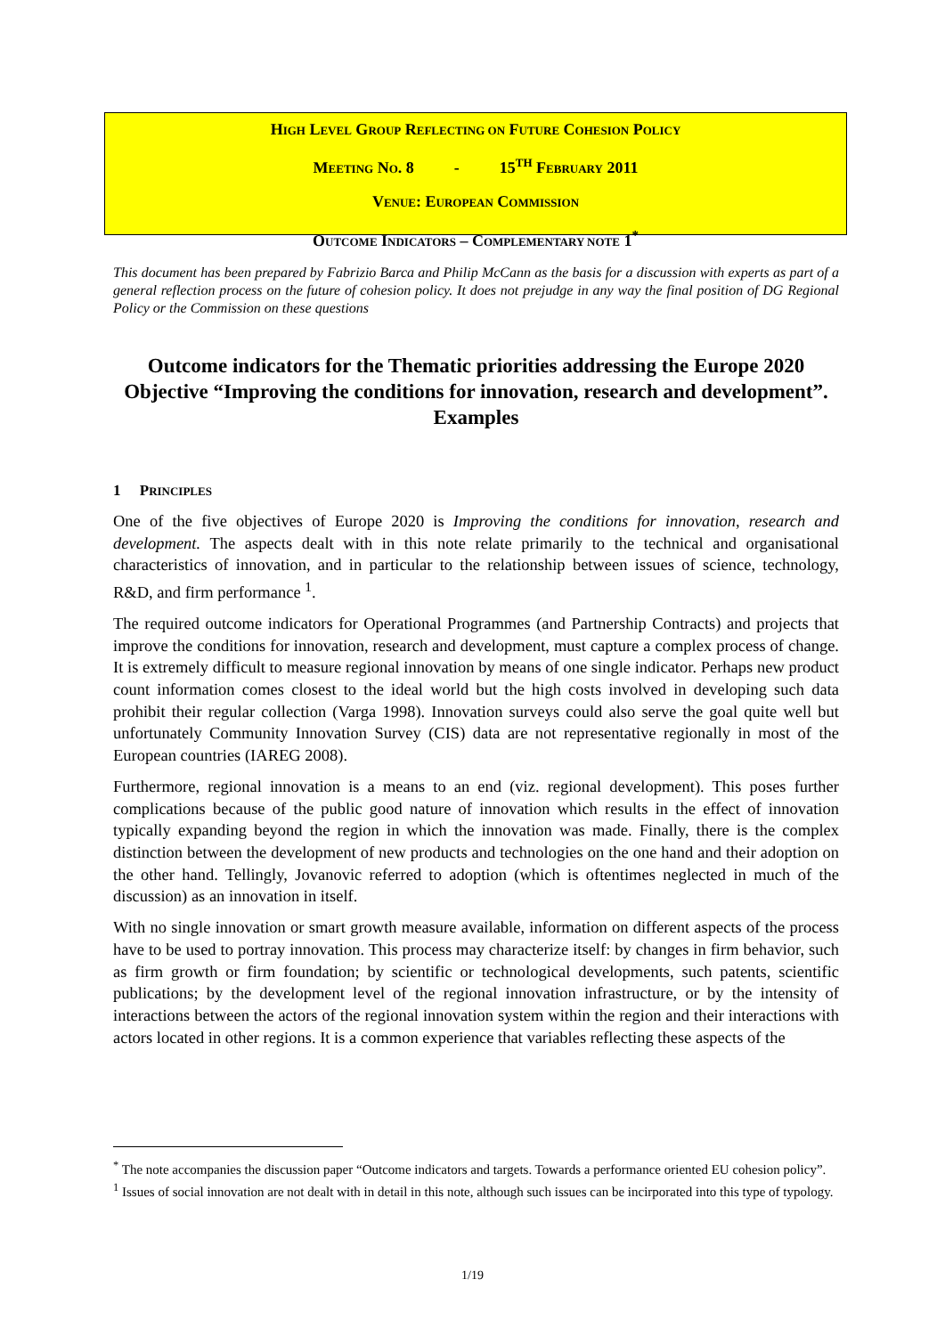HIGH LEVEL GROUP REFLECTING ON FUTURE COHESION POLICY
MEETING NO. 8 - 15<sup>TH</sup> FEBRUARY 2011
VENUE: EUROPEAN COMMISSION
OUTCOME INDICATORS – COMPLEMENTARY NOTE 1<sup>*</sup>
This document has been prepared by Fabrizio Barca and Philip McCann as the basis for a discussion with experts as part of a general reflection process on the future of cohesion policy. It does not prejudge in any way the final position of DG Regional Policy or the Commission on these questions
Outcome indicators for the Thematic priorities addressing the Europe 2020 Objective “Improving the conditions for innovation, research and development”. Examples
1 PRINCIPLES
One of the five objectives of Europe 2020 is Improving the conditions for innovation, research and development. The aspects dealt with in this note relate primarily to the technical and organisational characteristics of innovation, and in particular to the relationship between issues of science, technology, R&D, and firm performance <sup>1</sup>.
The required outcome indicators for Operational Programmes (and Partnership Contracts) and projects that improve the conditions for innovation, research and development, must capture a complex process of change. It is extremely difficult to measure regional innovation by means of one single indicator. Perhaps new product count information comes closest to the ideal world but the high costs involved in developing such data prohibit their regular collection (Varga 1998). Innovation surveys could also serve the goal quite well but unfortunately Community Innovation Survey (CIS) data are not representative regionally in most of the European countries (IAREG 2008).
Furthermore, regional innovation is a means to an end (viz. regional development). This poses further complications because of the public good nature of innovation which results in the effect of innovation typically expanding beyond the region in which the innovation was made. Finally, there is the complex distinction between the development of new products and technologies on the one hand and their adoption on the other hand. Tellingly, Jovanovic referred to adoption (which is oftentimes neglected in much of the discussion) as an innovation in itself.
With no single innovation or smart growth measure available, information on different aspects of the process have to be used to portray innovation. This process may characterize itself: by changes in firm behavior, such as firm growth or firm foundation; by scientific or technological developments, such patents, scientific publications; by the development level of the regional innovation infrastructure, or by the intensity of interactions between the actors of the regional innovation system within the region and their interactions with actors located in other regions. It is a common experience that variables reflecting these aspects of the
<sup>*</sup> The note accompanies the discussion paper “Outcome indicators and targets. Towards a performance oriented EU cohesion policy”.
<sup>1</sup> Issues of social innovation are not dealt with in detail in this note, although such issues can be incirporated into this type of typology.
1/19